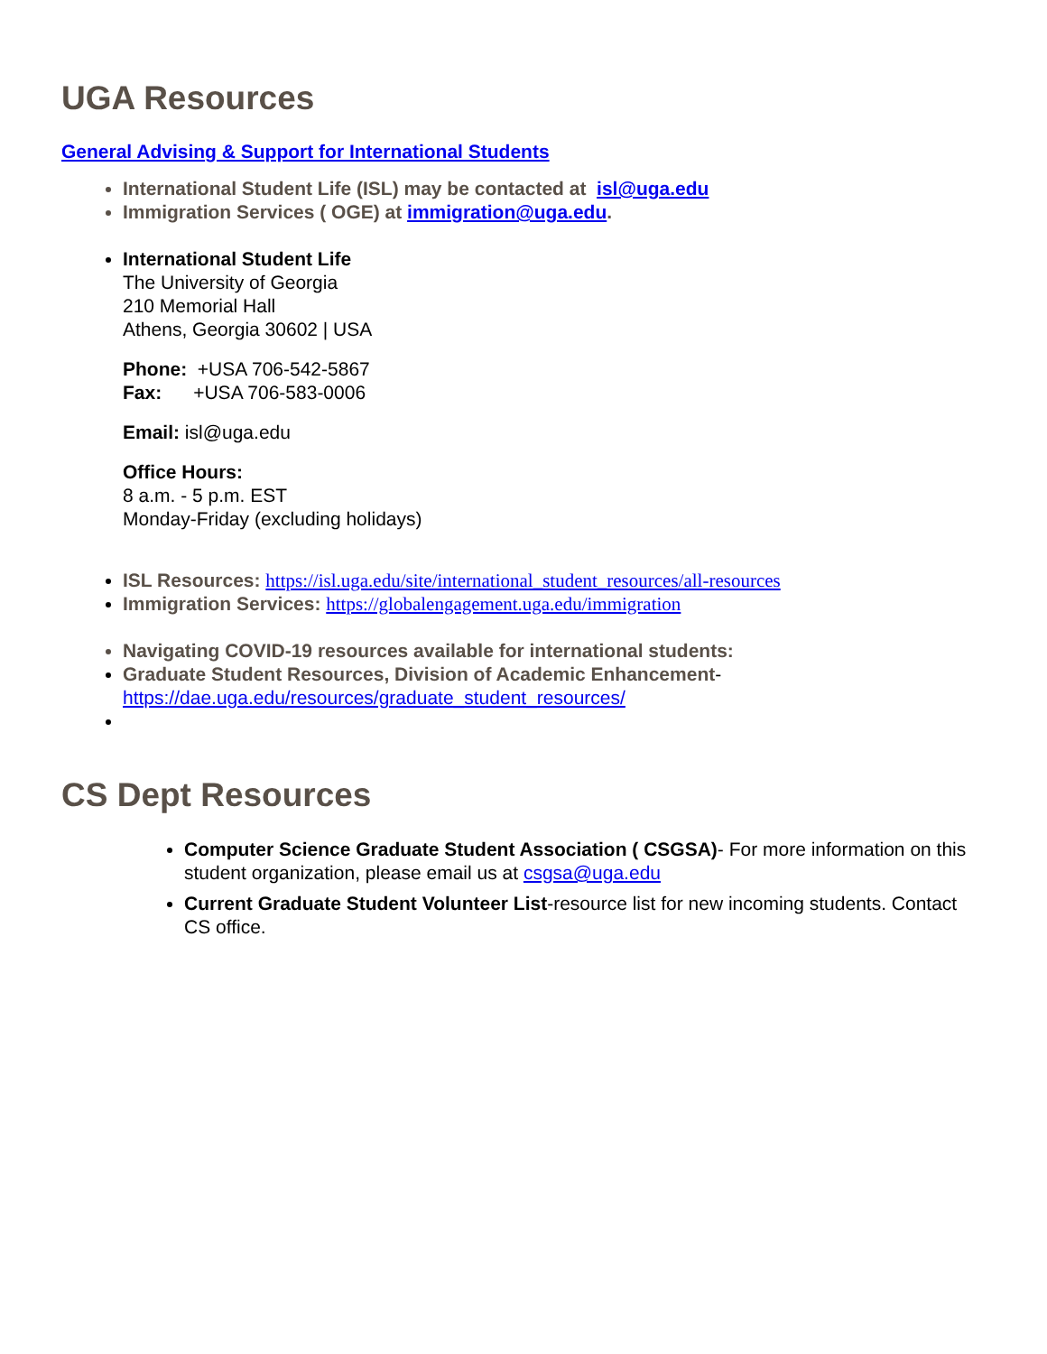UGA Resources
General Advising & Support for International Students
International Student Life (ISL) may be contacted at isl@uga.edu
Immigration Services ( OGE) at immigration@uga.edu.
International Student Life
The University of Georgia
210 Memorial Hall
Athens, Georgia 30602 | USA
Phone: +USA 706-542-5867
Fax: +USA 706-583-0006
Email: isl@uga.edu
Office Hours:
8 a.m. - 5 p.m. EST
Monday-Friday (excluding holidays)
ISL Resources: https://isl.uga.edu/site/international_student_resources/all-resources
Immigration Services: https://globalengagement.uga.edu/immigration
Navigating COVID-19 resources available for international students:
Graduate Student Resources, Division of Academic Enhancement-
https://dae.uga.edu/resources/graduate_student_resources/
CS Dept Resources
Computer Science Graduate Student Association ( CSGSA)- For more information on this student organization, please email us at csgsa@uga.edu
Current Graduate Student Volunteer List-resource list for new incoming students. Contact CS office.